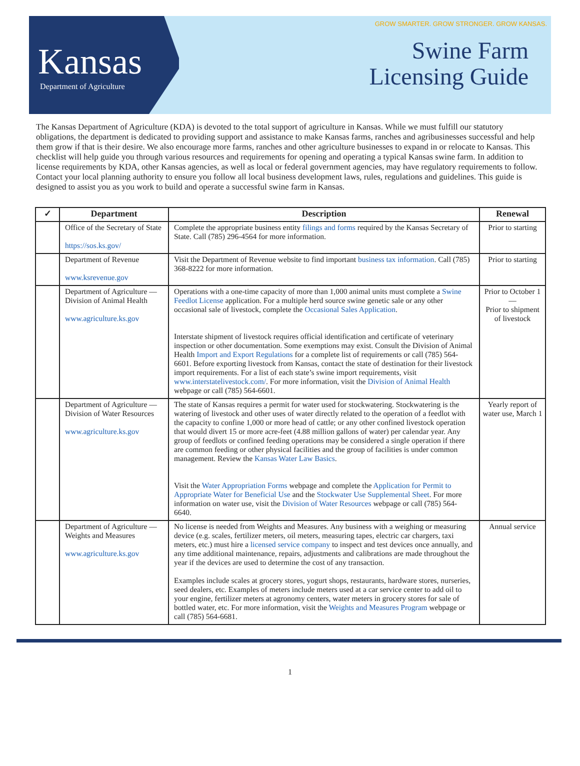Kansas
Department of Agriculture
GROW SMARTER. GROW STRONGER. GROW KANSAS.
Swine Farm
Licensing Guide
The Kansas Department of Agriculture (KDA) is devoted to the total support of agriculture in Kansas. While we must fulfill our statutory obligations, the department is dedicated to providing support and assistance to make Kansas farms, ranches and agribusinesses successful and help them grow if that is their desire. We also encourage more farms, ranches and other agriculture businesses to expand in or relocate to Kansas. This checklist will help guide you through various resources and requirements for opening and operating a typical Kansas swine farm. In addition to license requirements by KDA, other Kansas agencies, as well as local or federal government agencies, may have regulatory requirements to follow. Contact your local planning authority to ensure you follow all local business development laws, rules, regulations and guidelines. This guide is designed to assist you as you work to build and operate a successful swine farm in Kansas.
| ✓ | Department | Description | Renewal |
| --- | --- | --- | --- |
| | Office of the Secretary of State https://sos.ks.gov/ | Complete the appropriate business entity filings and forms required by the Kansas Secretary of State. Call (785) 296-4564 for more information. | Prior to starting |
| | Department of Revenue www.ksrevenue.gov | Visit the Department of Revenue website to find important business tax information . Call (785) 368-8222 for more information. | Prior to starting |
| | Department of Agriculture — Division of Animal Health www.agriculture.ks.gov | Operations with a one-time capacity of more than 1,000 animal units must complete a Swine Feedlot License application. For a multiple herd source swine genetic sale or any other occasional sale of livestock, complete the Occasional Sales Application . Interstate shipment of livestock requires official identification and certificate of veterinary inspection or other documentation. Some exemptions may exist. Consult the Division of Animal Health Import and Export Regulations for a complete list of requirements or call (785) 564-6601. Before exporting livestock from Kansas, contact the state of destination for their livestock import requirements. For a list of each state’s swine import requirements, visit www.interstatelivestock.com/ . For more information, visit the Division of Animal Health webpage or call (785) 564-6601. | Prior to October 1 — Prior to shipment of livestock |
| | Department of Agriculture — Division of Water Resources www.agriculture.ks.gov | The state of Kansas requires a permit for water used for stockwatering. Stockwatering is the watering of livestock and other uses of water directly related to the operation of a feedlot with the capacity to confine 1,000 or more head of cattle; or any other confined livestock operation that would divert 15 or more acre-feet (4.88 million gallons of water) per calendar year. Any group of feedlots or confined feeding operations may be considered a single operation if there are common feeding or other physical facilities and the group of facilities is under common management. Review the Kansas Water Law Basics . Visit the Water Appropriation Forms webpage and complete the Application for Permit to Appropriate Water for Beneficial Use and the Stockwater Use Supplemental Sheet . For more information on water use, visit the Division of Water Resources webpage or call (785) 564-6640. | Yearly report of water use, March 1 |
| | Department of Agriculture — Weights and Measures www.agriculture.ks.gov | No license is needed from Weights and Measures. Any business with a weighing or measuring device (e.g. scales, fertilizer meters, oil meters, measuring tapes, electric car chargers, taxi meters, etc.) must hire a licensed service company to inspect and test devices once annually, and any time additional maintenance, repairs, adjustments and calibrations are made throughout the year if the devices are used to determine the cost of any transaction. Examples include scales at grocery stores, yogurt shops, restaurants, hardware stores, nurseries, seed dealers, etc. Examples of meters include meters used at a car service center to add oil to your engine, fertilizer meters at agronomy centers, water meters in grocery stores for sale of bottled water, etc. For more information, visit the Weights and Measures Program webpage or call (785) 564-6681. | Annual service |
1